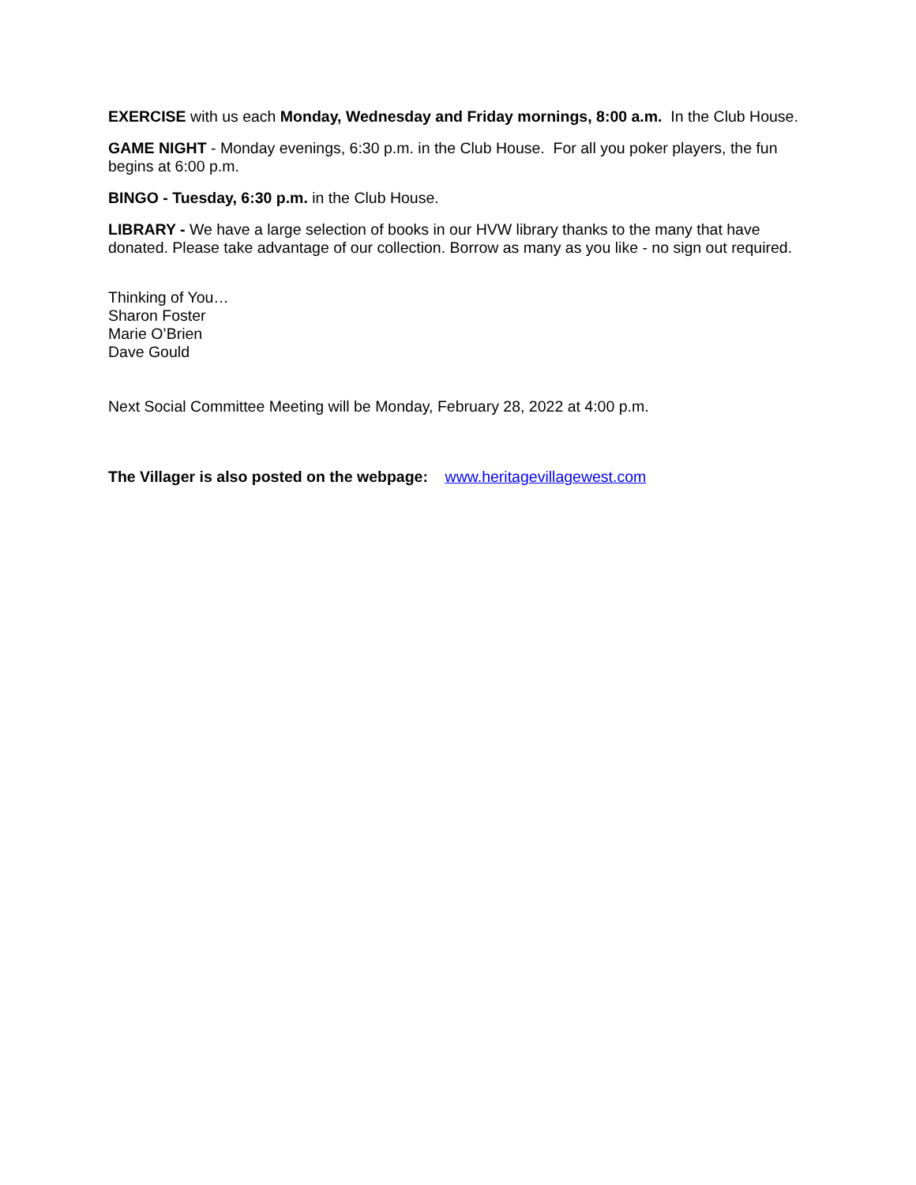EXERCISE with us each Monday, Wednesday and Friday mornings, 8:00 a.m. In the Club House.
GAME NIGHT - Monday evenings, 6:30 p.m. in the Club House. For all you poker players, the fun begins at 6:00 p.m.
BINGO - Tuesday, 6:30 p.m. in the Club House.
LIBRARY - We have a large selection of books in our HVW library thanks to the many that have donated. Please take advantage of our collection. Borrow as many as you like - no sign out required.
Thinking of You…
Sharon Foster
Marie O’Brien
Dave Gould
Next Social Committee Meeting will be Monday, February 28, 2022 at 4:00 p.m.
The Villager is also posted on the webpage: www.heritagevillagewest.com